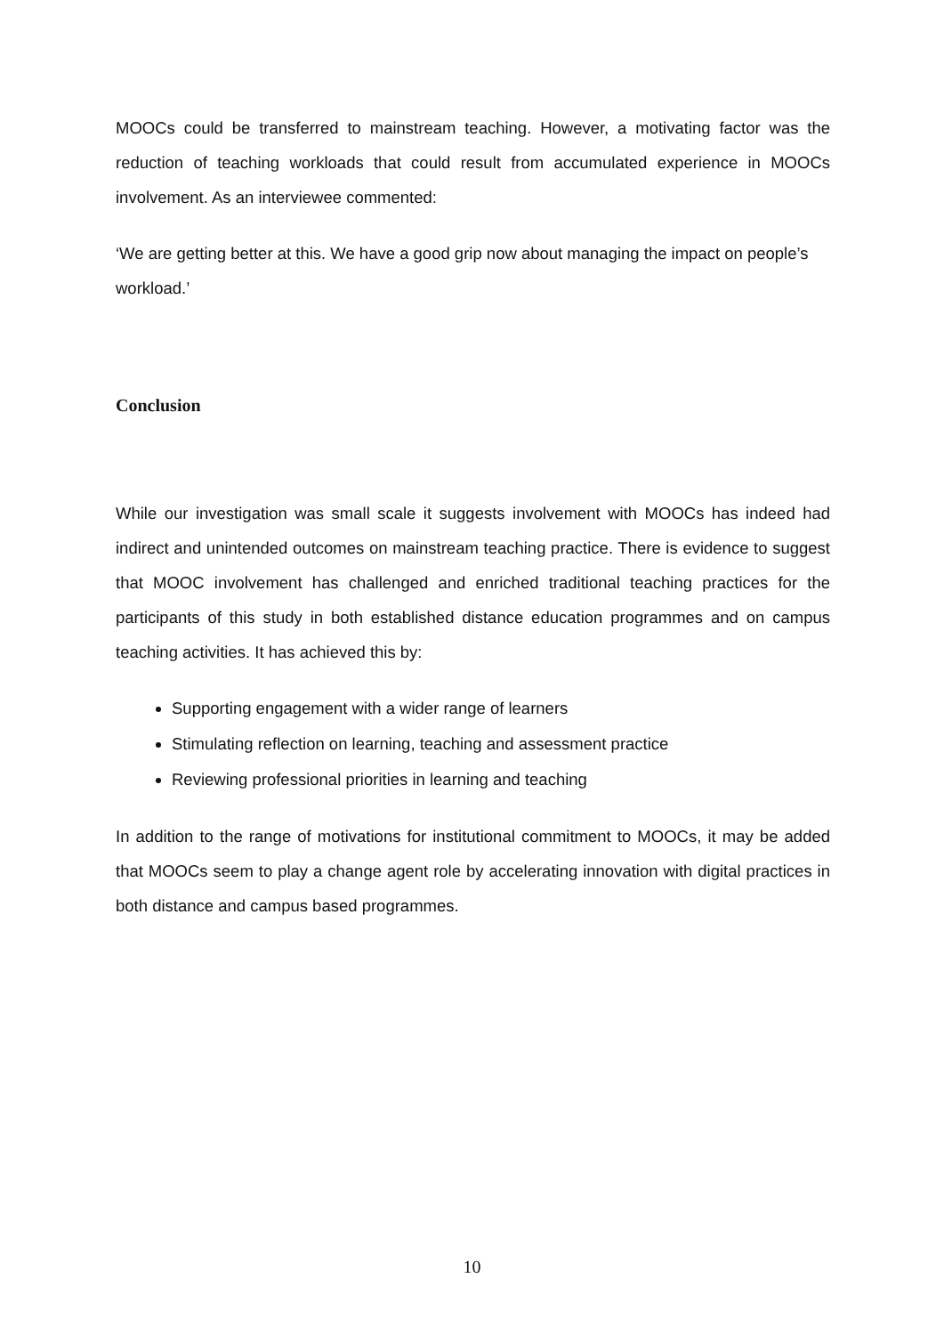MOOCs could be transferred to mainstream teaching. However, a motivating factor was the reduction of teaching workloads that could result from accumulated experience in MOOCs involvement. As an interviewee commented:
‘We are getting better at this. We have a good grip now about managing the impact on people’s workload.’
Conclusion
While our investigation was small scale it suggests involvement with MOOCs has indeed had indirect and unintended outcomes on mainstream teaching practice. There is evidence to suggest that MOOC involvement has challenged and enriched traditional teaching practices for the participants of this study in both established distance education programmes and on campus teaching activities. It has achieved this by:
Supporting engagement with a wider range of learners
Stimulating reflection on learning, teaching and assessment practice
Reviewing professional priorities in learning and teaching
In addition to the range of motivations for institutional commitment to MOOCs, it may be added that MOOCs seem to play a change agent role by accelerating innovation with digital practices in both distance and campus based programmes.
10